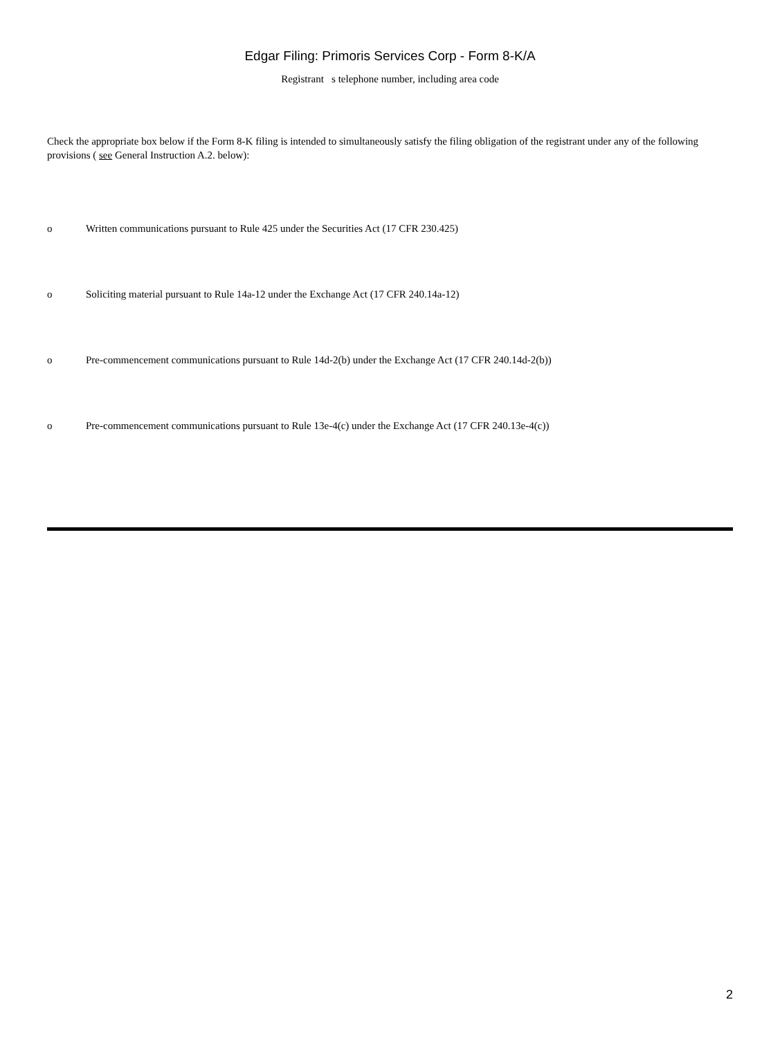Edgar Filing: Primoris Services Corp - Form 8-K/A
Registrant s telephone number, including area code
Check the appropriate box below if the Form 8-K filing is intended to simultaneously satisfy the filing obligation of the registrant under any of the following provisions ( see General Instruction A.2. below):
o Written communications pursuant to Rule 425 under the Securities Act (17 CFR 230.425)
o Soliciting material pursuant to Rule 14a-12 under the Exchange Act (17 CFR 240.14a-12)
o Pre-commencement communications pursuant to Rule 14d-2(b) under the Exchange Act (17 CFR 240.14d-2(b))
o Pre-commencement communications pursuant to Rule 13e-4(c) under the Exchange Act (17 CFR 240.13e-4(c))
2